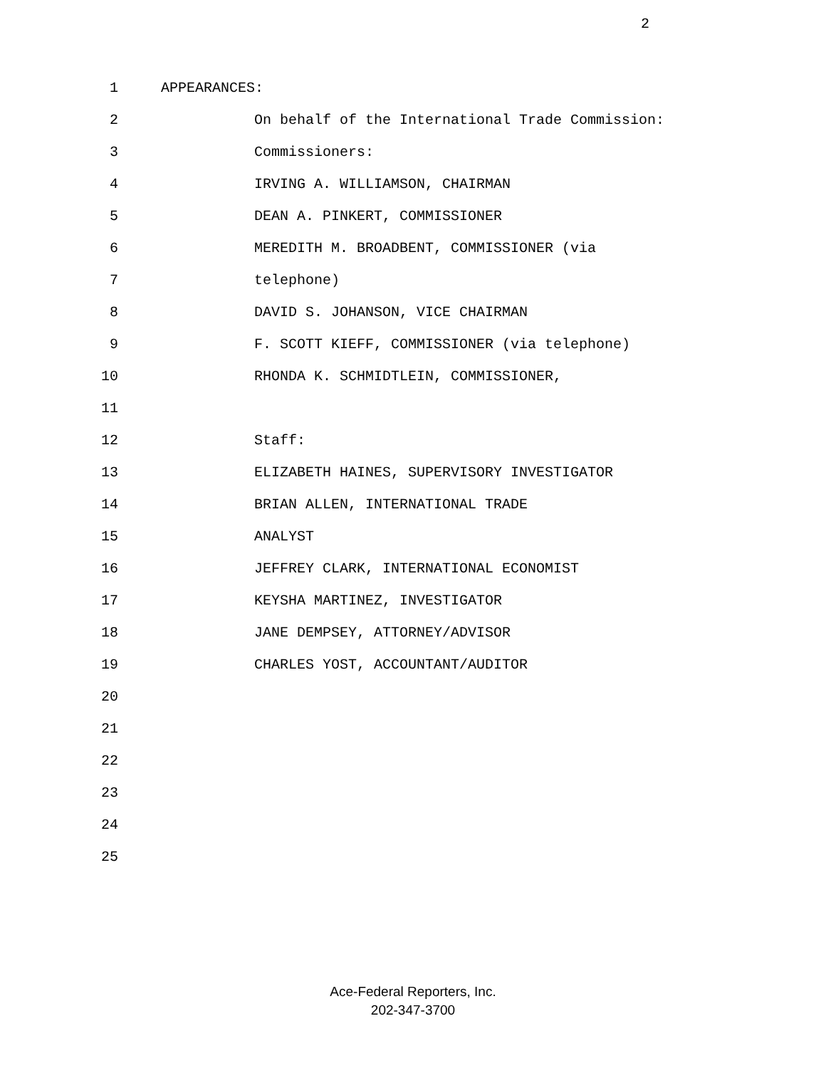2
1 APPEARANCES:
2 On behalf of the International Trade Commission:
3 Commissioners:
4 IRVING A. WILLIAMSON, CHAIRMAN
5 DEAN A. PINKERT, COMMISSIONER
6 MEREDITH M. BROADBENT, COMMISSIONER (via
7 telephone)
8 DAVID S. JOHANSON, VICE CHAIRMAN
9 F. SCOTT KIEFF, COMMISSIONER (via telephone)
10 RHONDA K. SCHMIDTLEIN, COMMISSIONER,
11
12 Staff:
13 ELIZABETH HAINES, SUPERVISORY INVESTIGATOR
14 BRIAN ALLEN, INTERNATIONAL TRADE
15 ANALYST
16 JEFFREY CLARK, INTERNATIONAL ECONOMIST
17 KEYSHA MARTINEZ, INVESTIGATOR
18 JANE DEMPSEY, ATTORNEY/ADVISOR
19 CHARLES YOST, ACCOUNTANT/AUDITOR
20
21
22
23
24
25
Ace-Federal Reporters, Inc.
202-347-3700